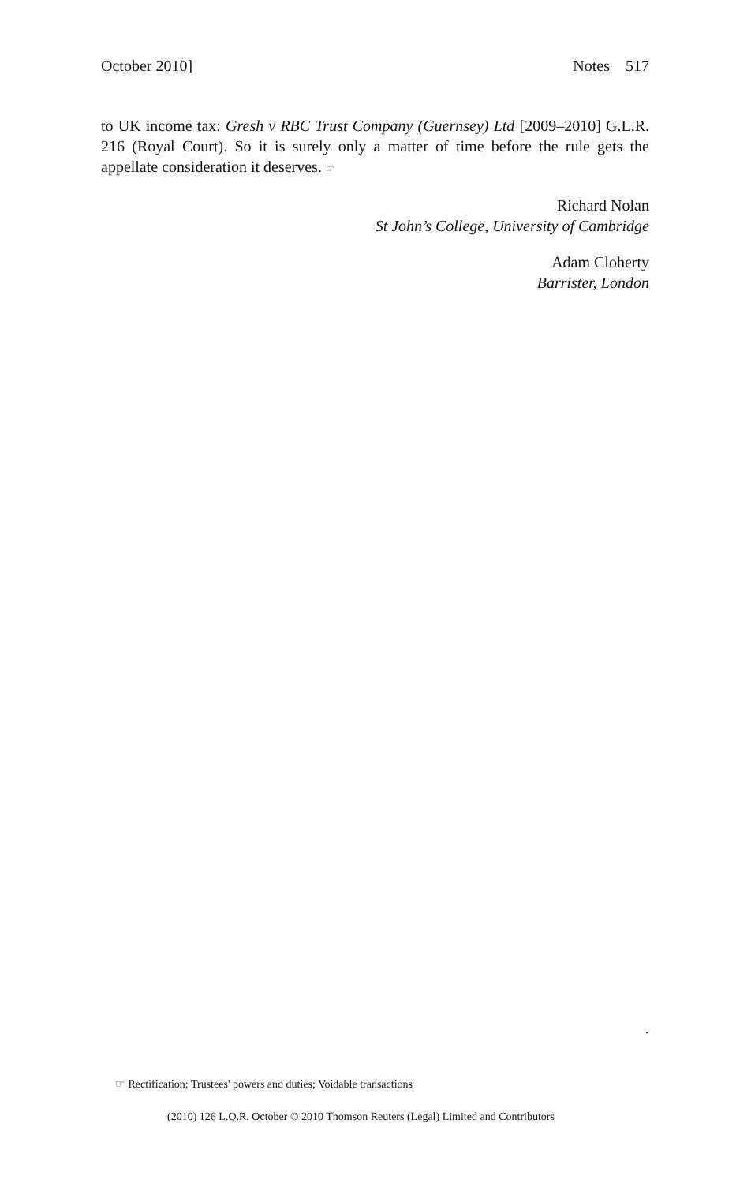October 2010] Notes 517
to UK income tax: Gresh v RBC Trust Company (Guernsey) Ltd [2009–2010] G.L.R. 216 (Royal Court). So it is surely only a matter of time before the rule gets the appellate consideration it deserves. ☞
Richard Nolan
St John’s College, University of Cambridge
Adam Cloherty
Barrister, London
.
☞ Rectification; Trustees' powers and duties; Voidable transactions
(2010) 126 L.Q.R. October © 2010 Thomson Reuters (Legal) Limited and Contributors